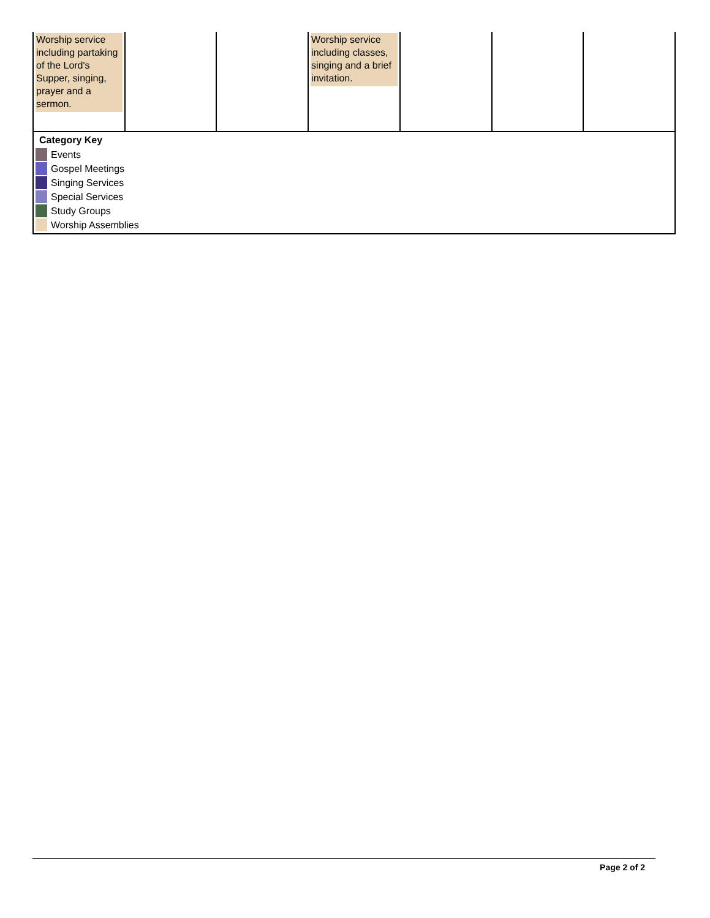| Worship service including partaking of the Lord's Supper, singing, prayer and a sermon. | | | Worship service including classes, singing and a brief invitation. | | | |
| Category Key Events Gospel Meetings Singing Services Special Services Study Groups Worship Assemblies | | | | | | |
Page 2 of 2